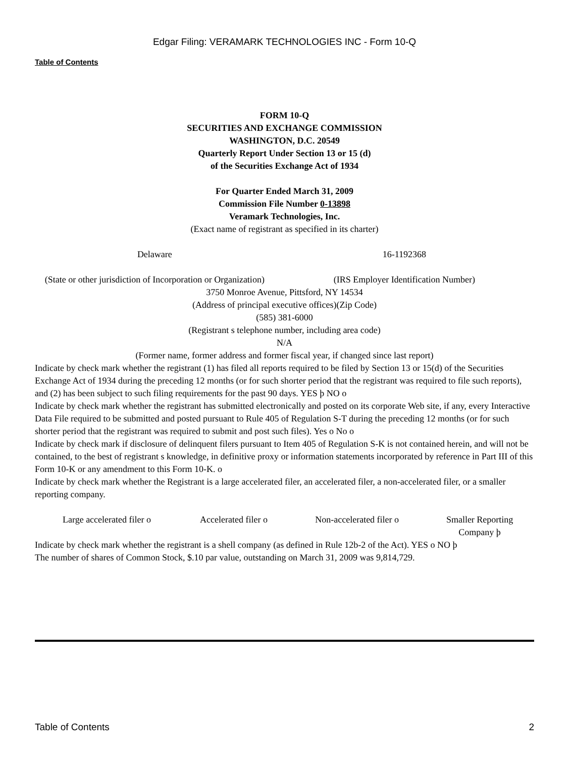Edgar Filing: VERAMARK TECHNOLOGIES INC - Form 10-Q
Table of Contents
FORM 10-Q
SECURITIES AND EXCHANGE COMMISSION
WASHINGTON, D.C. 20549
Quarterly Report Under Section 13 or 15 (d)
of the Securities Exchange Act of 1934
For Quarter Ended March 31, 2009
Commission File Number 0-13898
Veramark Technologies, Inc.
(Exact name of registrant as specified in its charter)
| Delaware | 16-1192368 |
| (State or other jurisdiction of Incorporation or Organization) | (IRS Employer Identification Number) |
3750 Monroe Avenue, Pittsford, NY 14534
(Address of principal executive offices)(Zip Code)
(585) 381-6000
(Registrant s telephone number, including area code)
N/A
(Former name, former address and former fiscal year, if changed since last report)
Indicate by check mark whether the registrant (1) has filed all reports required to be filed by Section 13 or 15(d) of the Securities Exchange Act of 1934 during the preceding 12 months (or for such shorter period that the registrant was required to file such reports), and (2) has been subject to such filing requirements for the past 90 days. YES þ NO o
Indicate by check mark whether the registrant has submitted electronically and posted on its corporate Web site, if any, every Interactive Data File required to be submitted and posted pursuant to Rule 405 of Regulation S-T during the preceding 12 months (or for such shorter period that the registrant was required to submit and post such files). Yes o No o
Indicate by check mark if disclosure of delinquent filers pursuant to Item 405 of Regulation S-K is not contained herein, and will not be contained, to the best of registrant s knowledge, in definitive proxy or information statements incorporated by reference in Part III of this Form 10-K or any amendment to this Form 10-K. o
Indicate by check mark whether the Registrant is a large accelerated filer, an accelerated filer, a non-accelerated filer, or a smaller reporting company.
| Large accelerated filer o | Accelerated filer o | Non-accelerated filer o | Smaller Reporting Company þ |
Indicate by check mark whether the registrant is a shell company (as defined in Rule 12b-2 of the Act). YES o NO þ
The number of shares of Common Stock, $.10 par value, outstanding on March 31, 2009 was 9,814,729.
Table of Contents 2